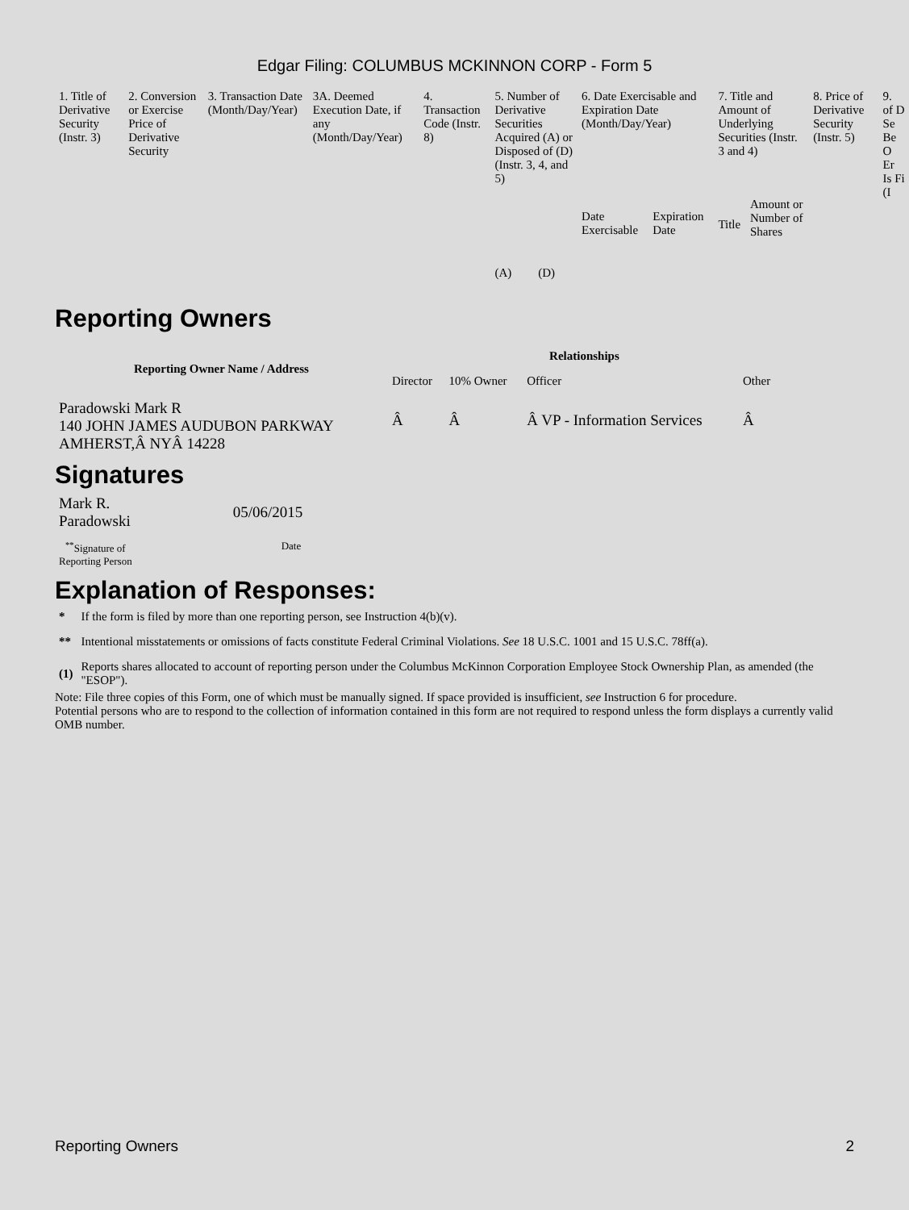Edgar Filing: COLUMBUS MCKINNON CORP - Form 5
| 1. Title of Derivative Security (Instr. 3) | 2. Conversion or Exercise Price of Derivative Security | 3. Transaction Date (Month/Day/Year) | 3A. Deemed Execution Date, if any (Month/Day/Year) | 4. Transaction Code (Instr. 8) | 5. Number of Derivative Securities Acquired (A) or Disposed of (D) (Instr. 3, 4, and 5) | | 6. Date Exercisable and Expiration Date (Month/Day/Year) | | 7. Title and Amount of Underlying Securities (Instr. 3 and 4) | | 8. Price of Derivative Security (Instr. 5) | 9. of D Se Be O Er Is Fi (I |
| | | | | | (A) | (D) | Date Exercisable | Expiration Date | Title | Amount or Number of Shares | | |
Reporting Owners
| Reporting Owner Name / Address | Relationships | | | |
| --- | --- | --- | --- | --- |
| | Director | 10% Owner | Officer | Other |
| Paradowski Mark R 140 JOHN JAMES AUDUBON PARKWAY AMHERST,Â NYÂ 14228 | Â | Â | Â VP - Information Services | Â |
Signatures
| Mark R. Paradowski | 05/06/2015 |
| <sup>**</sup> Signature of Reporting Person | Date |
Explanation of Responses:
| * | If the form is filed by more than one reporting person, see Instruction 4(b)(v). |
| ** | Intentional misstatements or omissions of facts constitute Federal Criminal Violations. See 18 U.S.C. 1001 and 15 U.S.C. 78ff(a). |
| (1) | Reports shares allocated to account of reporting person under the Columbus McKinnon Corporation Employee Stock Ownership Plan, as amended (the "ESOP"). |
Note: File three copies of this Form, one of which must be manually signed. If space provided is insufficient, see Instruction 6 for procedure.
Potential persons who are to respond to the collection of information contained in this form are not required to respond unless the form displays a currently valid OMB number.
Reporting Owners 2